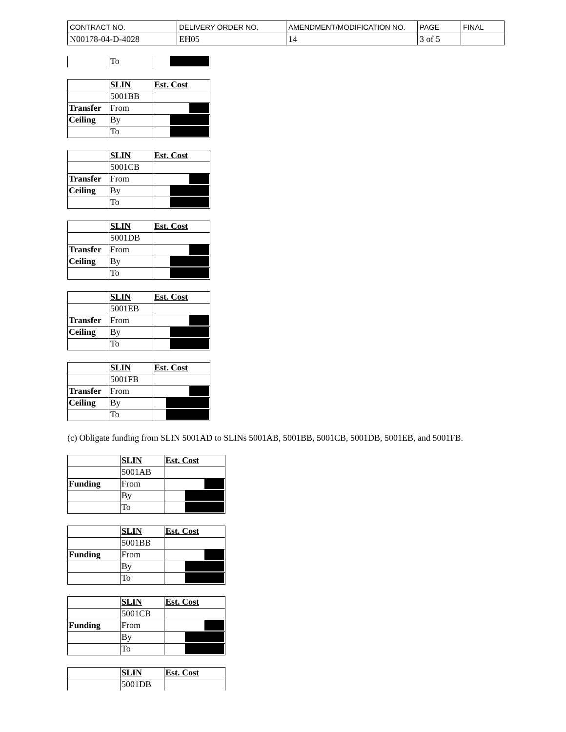| CONTRACT NO. | DELIVERY ORDER NO. | AMENDMENT/MODIFICATION NO. | PAGE | FINAL |
| N00178-04-D-4028 | EH05 | 14 | 3 of 5 | |
| | To | |
| | SLIN | Est. Cost |
| | 5001BB | |
| Transfer | From | |
| Ceiling | By | |
| | To | |
| | SLIN | Est. Cost |
| | 5001CB | |
| Transfer | From | |
| Ceiling | By | |
| | To | |
| | SLIN | Est. Cost |
| | 5001DB | |
| Transfer | From | |
| Ceiling | By | |
| | To | |
| | SLIN | Est. Cost |
| | 5001EB | |
| Transfer | From | |
| Ceiling | By | |
| | To | |
| | SLIN | Est. Cost |
| | 5001FB | |
| Transfer | From | |
| Ceiling | By | |
| | To | |
(c) Obligate funding from SLIN 5001AD to SLINs 5001AB, 5001BB, 5001CB, 5001DB, 5001EB, and 5001FB.
| | SLIN | Est. Cost |
| | 5001AB | |
| Funding | From | |
| | By | |
| | To | |
| | SLIN | Est. Cost |
| | 5001BB | |
| Funding | From | |
| | By | |
| | To | |
| | SLIN | Est. Cost |
| | 5001CB | |
| Funding | From | |
| | By | |
| | To | |
| | SLIN | Est. Cost |
| | 5001DB | |